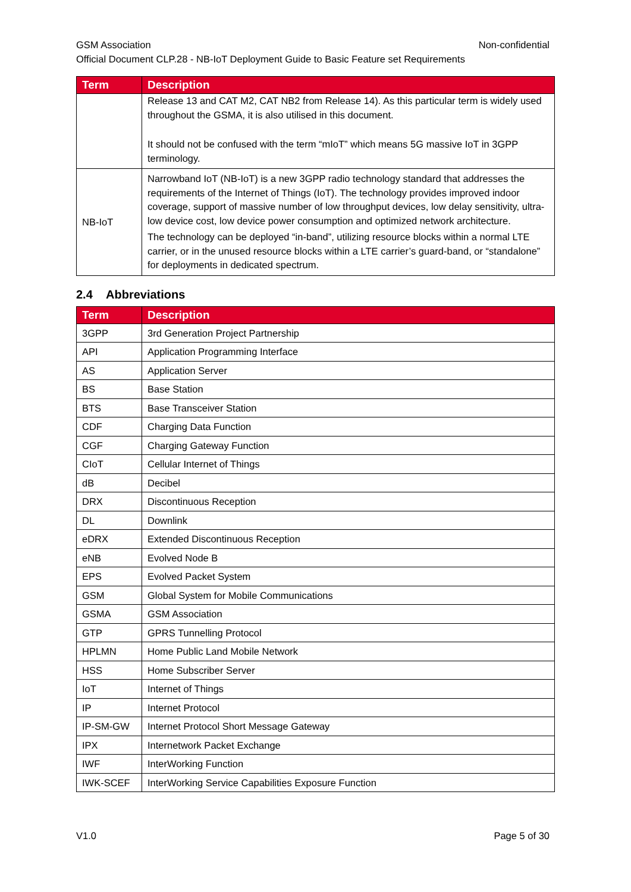GSM Association Non-confidential
Official Document CLP.28 - NB-IoT Deployment Guide to Basic Feature set Requirements
| Term | Description |
| --- | --- |
| | Release 13 and CAT M2, CAT NB2 from Release 14). As this particular term is widely used throughout the GSMA, it is also utilised in this document. It should not be confused with the term “mIoT” which means 5G massive IoT in 3GPP terminology. |
| NB-IoT | Narrowband IoT (NB-IoT) is a new 3GPP radio technology standard that addresses the requirements of the Internet of Things (IoT). The technology provides improved indoor coverage, support of massive number of low throughput devices, low delay sensitivity, ultra-low device cost, low device power consumption and optimized network architecture. The technology can be deployed “in-band”, utilizing resource blocks within a normal LTE carrier, or in the unused resource blocks within a LTE carrier’s guard-band, or “standalone” for deployments in dedicated spectrum. |
2.4 Abbreviations
| Term | Description |
| --- | --- |
| 3GPP | 3rd Generation Project Partnership |
| API | Application Programming Interface |
| AS | Application Server |
| BS | Base Station |
| BTS | Base Transceiver Station |
| CDF | Charging Data Function |
| CGF | Charging Gateway Function |
| CIoT | Cellular Internet of Things |
| dB | Decibel |
| DRX | Discontinuous Reception |
| DL | Downlink |
| eDRX | Extended Discontinuous Reception |
| eNB | Evolved Node B |
| EPS | Evolved Packet System |
| GSM | Global System for Mobile Communications |
| GSMA | GSM Association |
| GTP | GPRS Tunnelling Protocol |
| HPLMN | Home Public Land Mobile Network |
| HSS | Home Subscriber Server |
| IoT | Internet of Things |
| IP | Internet Protocol |
| IP-SM-GW | Internet Protocol Short Message Gateway |
| IPX | Internetwork Packet Exchange |
| IWF | InterWorking Function |
| IWK-SCEF | InterWorking Service Capabilities Exposure Function |
V1.0 Page 5 of 30